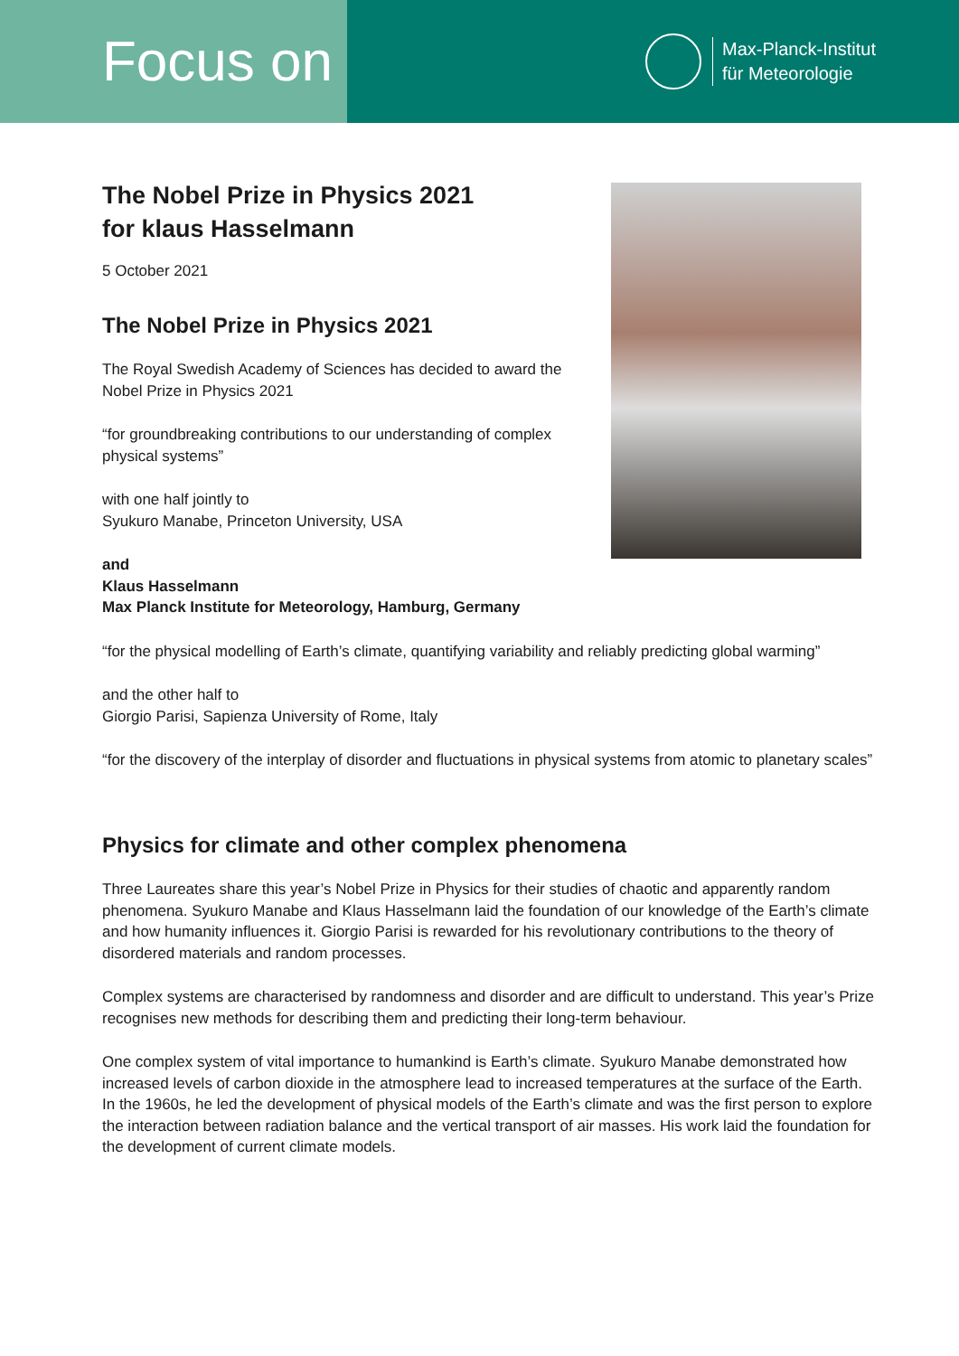Focus on
Max-Planck-Institut
für Meteorologie
The Nobel Prize in Physics 2021
for klaus Hasselmann
5 October 2021
The Nobel Prize in Physics 2021
The Royal Swedish Academy of Sciences has decided to award the
Nobel Prize in Physics 2021
“for groundbreaking contributions to our understanding of complex
physical systems”
with one half jointly to
Syukuro Manabe, Princeton University, USA
and
Klaus Hasselmann
Max Planck Institute for Meteorology, Hamburg, Germany
“for the physical modelling of Earth’s climate, quantifying variability and reliably predicting global warming”
and the other half to
Giorgio Parisi, Sapienza University of Rome, Italy
“for the discovery of the interplay of disorder and fluctuations in physical systems from atomic to planetary scales”
Physics for climate and other complex phenomena
Three Laureates share this year’s Nobel Prize in Physics for their studies of chaotic and apparently random phenomena. Syukuro Manabe and Klaus Hasselmann laid the foundation of our knowledge of the Earth’s climate and how humanity influences it. Giorgio Parisi is rewarded for his revolutionary contributions to the theory of disordered materials and random processes.
Complex systems are characterised by randomness and disorder and are difficult to understand. This year’s Prize recognises new methods for describing them and predicting their long-term behaviour.
One complex system of vital importance to humankind is Earth’s climate. Syukuro Manabe demonstrated how increased levels of carbon dioxide in the atmosphere lead to increased temperatures at the surface of the Earth. In the 1960s, he led the development of physical models of the Earth’s climate and was the first person to explore the interaction between radiation balance and the vertical transport of air masses. His work laid the foundation for the development of current climate models.